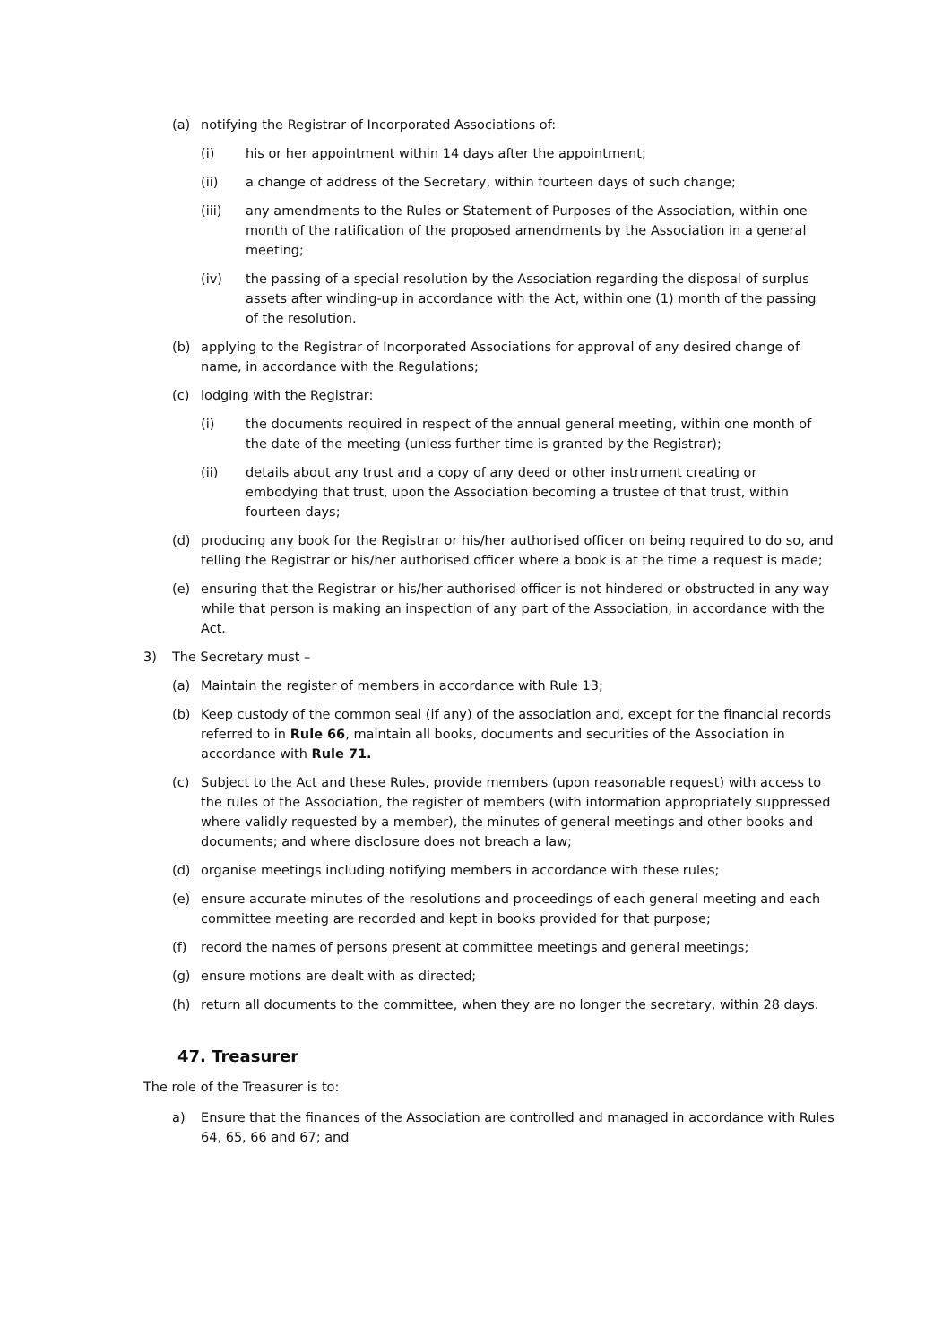(a) notifying the Registrar of Incorporated Associations of:
(i) his or her appointment within 14 days after the appointment;
(ii) a change of address of the Secretary, within fourteen days of such change;
(iii) any amendments to the Rules or Statement of Purposes of the Association, within one month of the ratification of the proposed amendments by the Association in a general meeting;
(iv) the passing of a special resolution by the Association regarding the disposal of surplus assets after winding-up in accordance with the Act, within one (1) month of the passing of the resolution.
(b) applying to the Registrar of Incorporated Associations for approval of any desired change of name, in accordance with the Regulations;
(c) lodging with the Registrar:
(i) the documents required in respect of the annual general meeting, within one month of the date of the meeting (unless further time is granted by the Registrar);
(ii) details about any trust and a copy of any deed or other instrument creating or embodying that trust, upon the Association becoming a trustee of that trust, within fourteen days;
(d) producing any book for the Registrar or his/her authorised officer on being required to do so, and telling the Registrar or his/her authorised officer where a book is at the time a request is made;
(e) ensuring that the Registrar or his/her authorised officer is not hindered or obstructed in any way while that person is making an inspection of any part of the Association, in accordance with the Act.
3) The Secretary must –
(a) Maintain the register of members in accordance with Rule 13;
(b) Keep custody of the common seal (if any) of the association and, except for the financial records referred to in Rule 66, maintain all books, documents and securities of the Association in accordance with Rule 71.
(c) Subject to the Act and these Rules, provide members (upon reasonable request) with access to the rules of the Association, the register of members (with information appropriately suppressed where validly requested by a member), the minutes of general meetings and other books and documents; and where disclosure does not breach a law;
(d) organise meetings including notifying members in accordance with these rules;
(e) ensure accurate minutes of the resolutions and proceedings of each general meeting and each committee meeting are recorded and kept in books provided for that purpose;
(f) record the names of persons present at committee meetings and general meetings;
(g) ensure motions are dealt with as directed;
(h) return all documents to the committee, when they are no longer the secretary, within 28 days.
47. Treasurer
The role of the Treasurer is to:
a) Ensure that the finances of the Association are controlled and managed in accordance with Rules 64, 65, 66 and 67; and